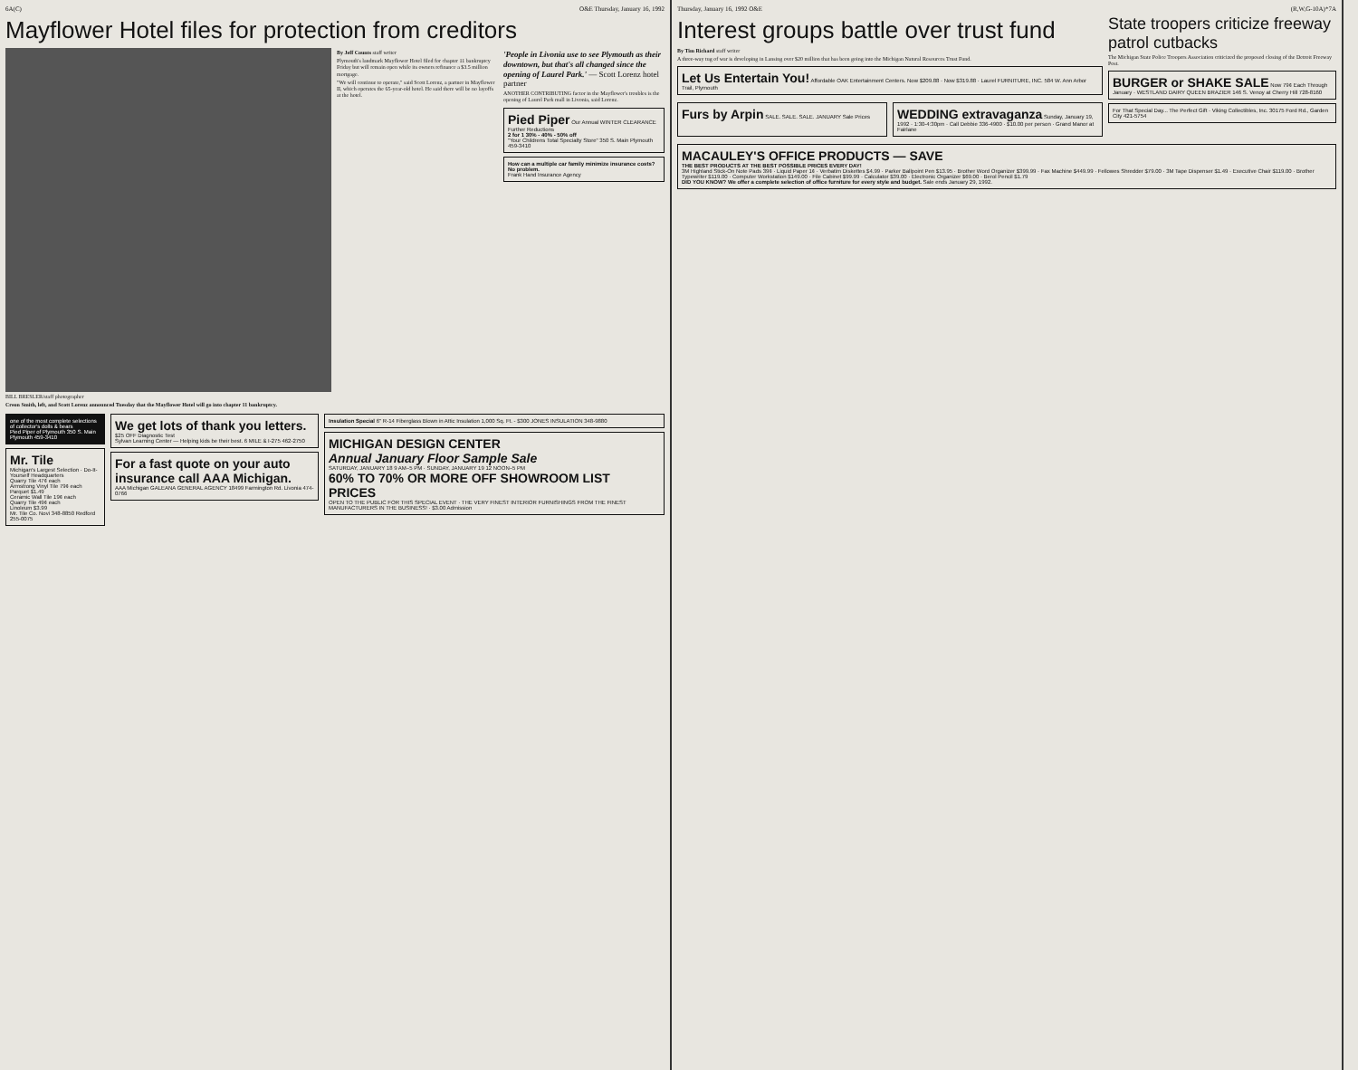6A(C) O&E Thursday, January 16, 1992
Mayflower Hotel files for protection from creditors
BILL BRESLER/staff photographer
Creon Smith, left, and Scott Lorenz announced Tuesday that the Mayflower Hotel will go into chapter 11 bankruptcy.
By Jeff Counts staff writer
Plymouth's landmark Mayflower Hotel filed for chapter 11 bankruptcy Friday but will remain open while its owners refinance a $3.5 million mortgage.
"We will continue to operate," said Scott Lorenz, a partner in Mayflower II, which operates the 65-year-old hotel. He said there will be no layoffs at the hotel.
'People in Livonia use to see Plymouth as their downtown, but that's all changed since the opening of Laurel Park.' — Scott Lorenz hotel partner
ANOTHER CONTRIBUTING factor in the Mayflower's troubles is the opening of Laurel Park mall in Livonia, said Lorenz.
Pied Piper Our Annual WINTER CLEARANCE Further Reductions
2 for 1 30% - 40% - 50% off
"Your Childrens Total Specialty Store" 350 S. Main Plymouth 459-3410
How can a multiple car family minimize insurance costs? No problem.
Frank Hand Insurance Agency
one of the most complete selections of collector's dolls & bears
Pied Piper of Plymouth 350 S. Main Plymouth 459-3410
Mr. Tile
Michigan's Largest Selection · Do-It-Yourself Headquarters
Quarry Tile 47¢ each
Armstrong Vinyl Tile 79¢ each
Parquet $1.49
Ceramic Wall Tile 19¢ each
Quarry Tile 49¢ each
Linoleum $3.99
Mr. Tile Co. Novi 348-8850 Redford 255-0075
We get lots of thank you letters.
$25 OFF Diagnostic Test
Sylvan Learning Center — Helping kids be their best. 6 MILE & I-275 462-2750
For a fast quote on your auto insurance call AAA Michigan.
AAA Michigan GALEANA GENERAL AGENCY 18499 Farmington Rd. Livonia 474-0766
Insulation Special 6" R-14 Fiberglass Blown in Attic Insulation 1,000 Sq. Ft. - $300 JONES INSULATION 348-9880
MICHIGAN DESIGN CENTER
Annual January Floor Sample Sale
SATURDAY, JANUARY 18 9 AM–5 PM · SUNDAY, JANUARY 19 12 NOON–5 PM
60% TO 70% OR MORE OFF SHOWROOM LIST PRICES
OPEN TO THE PUBLIC FOR THIS SPECIAL EVENT · THE VERY FINEST INTERIOR FURNISHINGS FROM THE FINEST MANUFACTURERS IN THE BUSINESS! · $3.00 Admission
Thursday, January 16, 1992 O&E (R,W,G-10A)*7A
Interest groups battle over trust fund
By Tim Richard staff writer
A three-way tug of war is developing in Lansing over $20 million that has been going into the Michigan Natural Resources Trust Fund.
Let Us Entertain You! Affordable OAK Entertainment Centers. Now $209.88 · Now $319.88 · Laurel FURNITURE, INC. 584 W. Ann Arbor Trail, Plymouth
Furs by Arpin SALE. SALE. SALE. JANUARY Sale Prices
WEDDING extravaganza Sunday, January 19, 1992 · 1:30-4:30pm · Call Debbie 336-4900 · $10.00 per person · Grand Manor at Fairlane
State troopers criticize freeway patrol cutbacks
The Michigan State Police Troopers Association criticized the proposed closing of the Detroit Freeway Post.
BURGER or SHAKE SALE Now 79¢ Each Through January · WESTLAND DAIRY QUEEN BRAZIER 146 S. Venoy at Cherry Hill 728-8160
For That Special Day... The Perfect Gift · Viking Collectibles, Inc. 30175 Ford Rd., Garden City 421-5754
MACAULEY'S OFFICE PRODUCTS — SAVE
THE BEST PRODUCTS AT THE BEST POSSIBLE PRICES EVERY DAY!
3M Highland Stick-On Note Pads 39¢ · Liquid Paper 1¢ · Verbatim Diskettes $4.99 · Parker Ballpoint Pen $13.95 · Brother Word Organizer $399.99 · Fax Machine $449.99 · Fellowes Shredder $79.00 · 3M Tape Dispenser $1.49 · Executive Chair $119.00 · Brother Typewriter $119.00 · Computer Workstation $149.00 · File Cabinet $99.99 · Calculator $39.00 · Electronic Organizer $69.00 · Berol Pencil $1.79
DID YOU KNOW? We offer a complete selection of office furniture for every style and budget. Sale ends January 29, 1992.